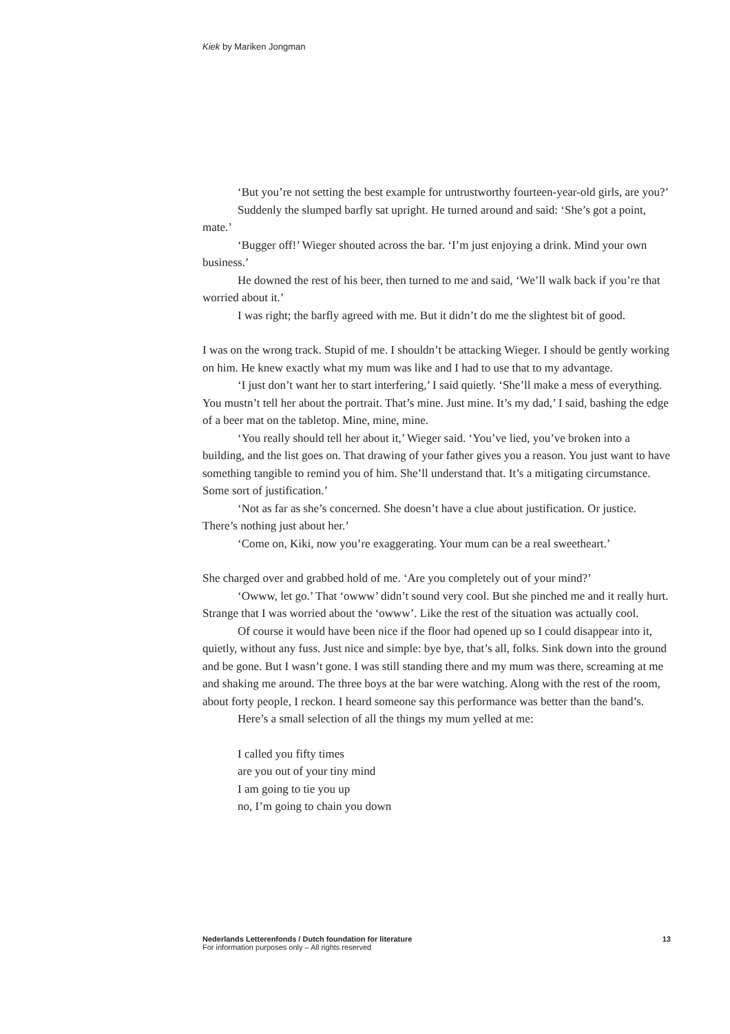Kiek by Mariken Jongman
‘But you’re not setting the best example for untrustworthy fourteen-year-old girls, are you?’
Suddenly the slumped barfly sat upright. He turned around and said: ‘She’s got a point, mate.’
‘Bugger off!’ Wieger shouted across the bar. ‘I’m just enjoying a drink. Mind your own business.’
He downed the rest of his beer, then turned to me and said, ‘We’ll walk back if you’re that worried about it.’
I was right; the barfly agreed with me. But it didn’t do me the slightest bit of good.
I was on the wrong track. Stupid of me. I shouldn’t be attacking Wieger. I should be gently working on him. He knew exactly what my mum was like and I had to use that to my advantage.
‘I just don’t want her to start interfering,’ I said quietly. ‘She’ll make a mess of everything. You mustn’t tell her about the portrait. That’s mine. Just mine. It’s my dad,’ I said, bashing the edge of a beer mat on the tabletop. Mine, mine, mine.
‘You really should tell her about it,’ Wieger said. ‘You’ve lied, you’ve broken into a building, and the list goes on. That drawing of your father gives you a reason. You just want to have something tangible to remind you of him. She’ll understand that. It’s a mitigating circumstance. Some sort of justification.’
‘Not as far as she’s concerned. She doesn’t have a clue about justification. Or justice. There’s nothing just about her.’
‘Come on, Kiki, now you’re exaggerating. Your mum can be a real sweetheart.’
She charged over and grabbed hold of me. ‘Are you completely out of your mind?’
‘Owww, let go.’ That ‘owww’ didn’t sound very cool. But she pinched me and it really hurt. Strange that I was worried about the ‘owww’. Like the rest of the situation was actually cool.
Of course it would have been nice if the floor had opened up so I could disappear into it, quietly, without any fuss. Just nice and simple: bye bye, that’s all, folks. Sink down into the ground and be gone. But I wasn’t gone. I was still standing there and my mum was there, screaming at me and shaking me around. The three boys at the bar were watching. Along with the rest of the room, about forty people, I reckon. I heard someone say this performance was better than the band’s.
Here’s a small selection of all the things my mum yelled at me:
I called you fifty times
are you out of your tiny mind
I am going to tie you up
no, I’m going to chain you down
Nederlands Letterenfonds / Dutch foundation for literature
For information purposes only – All rights reserved
13